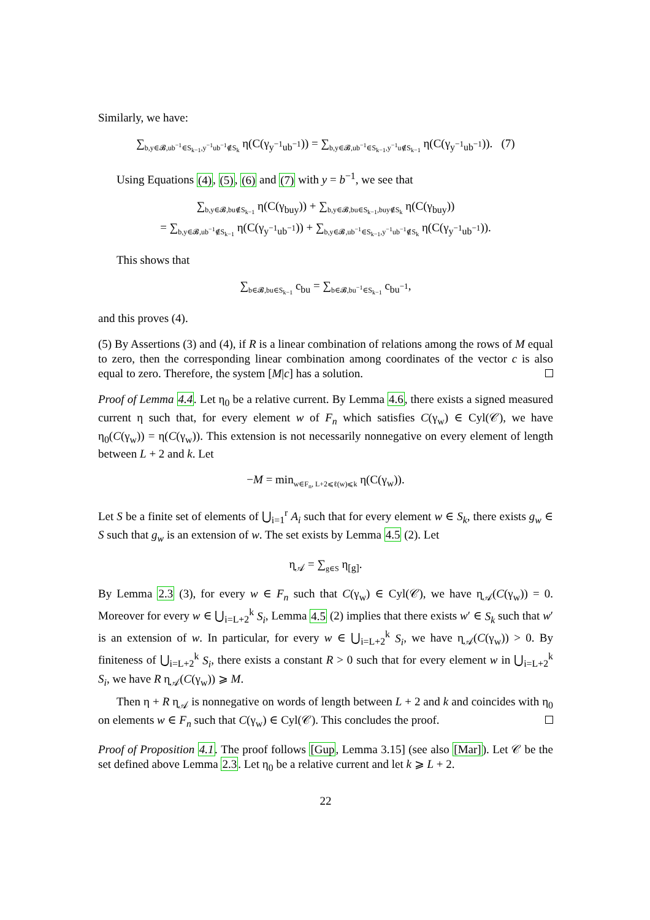Similarly, we have:
∑<sub>b,y∈𝓑,ub<sup>−1</sup>∈S<sub>k−1</sub>,y<sup>−1</sup>ub<sup>−1</sup>∉S<sub>k</sub></sub> η(C(γ<sub>y<sup>−1</sup>ub<sup>−1</sup></sub>)) = ∑<sub>b,y∈𝓑,ub<sup>−1</sup>∈S<sub>k−1</sub>,y<sup>−1</sup>u∉S<sub>k−1</sub></sub> η(C(γ<sub>y<sup>−1</sup>ub<sup>−1</sup></sub>)). (7)
Using Equations (4), (5), (6) and (7) with y = b<sup>−1</sup>, we see that
∑<sub>b,y∈𝓑,bu∉S<sub>k−1</sub></sub> η(C(γ<sub>buy</sub>)) + ∑<sub>b,y∈𝓑,bu∈S<sub>k−1</sub>,buy∉S<sub>k</sub></sub> η(C(γ<sub>buy</sub>))
= ∑<sub>b,y∈𝓑,ub<sup>−1</sup>∉S<sub>k−1</sub></sub> η(C(γ<sub>y<sup>−1</sup>ub<sup>−1</sup></sub>)) + ∑<sub>b,y∈𝓑,ub<sup>−1</sup>∈S<sub>k−1</sub>,y<sup>−1</sup>ub<sup>−1</sup>∉S<sub>k</sub></sub> η(C(γ<sub>y<sup>−1</sup>ub<sup>−1</sup></sub>)).
This shows that
∑<sub>b∈𝓑,bu∈S<sub>k−1</sub></sub> c<sub>bu</sub> = ∑<sub>b∈𝓑,bu<sup>−1</sup>∈S<sub>k−1</sub></sub> c<sub>bu<sup>−1</sup></sub>,
and this proves (4).
(5) By Assertions (3) and (4), if R is a linear combination of relations among the rows of M equal to zero, then the corresponding linear combination among coordinates of the vector c is also equal to zero. Therefore, the system [M|c] has a solution.
Proof of Lemma 4.4. Let η<sub>0</sub> be a relative current. By Lemma 4.6, there exists a signed measured current η such that, for every element w of F<sub>n</sub> which satisfies C(γ<sub>w</sub>) ∈ Cyl(𝒞), we have η<sub>0</sub>(C(γ<sub>w</sub>)) = η(C(γ<sub>w</sub>)). This extension is not necessarily nonnegative on every element of length between L + 2 and k. Let
−M = min<sub>w∈F<sub>n</sub>, L+2⩽ℓ(w)⩽k</sub> η(C(γ<sub>w</sub>)).
Let S be a finite set of elements of ⋃<sub>i=1</sub><sup>r</sup> A<sub>i</sub> such that for every element w ∈ S<sub>k</sub>, there exists g<sub>w</sub> ∈ S such that g<sub>w</sub> is an extension of w. The set exists by Lemma 4.5 (2). Let
η<sub>𝒜</sub> = ∑<sub>g∈S</sub> η<sub>[g]</sub>.
By Lemma 2.3 (3), for every w ∈ F<sub>n</sub> such that C(γ<sub>w</sub>) ∈ Cyl(𝒞), we have η<sub>𝒜</sub>(C(γ<sub>w</sub>)) = 0. Moreover for every w ∈ ⋃<sub>i=L+2</sub><sup>k</sup> S<sub>i</sub>, Lemma 4.5 (2) implies that there exists w′ ∈ S<sub>k</sub> such that w′ is an extension of w. In particular, for every w ∈ ⋃<sub>i=L+2</sub><sup>k</sup> S<sub>i</sub>, we have η<sub>𝒜</sub>(C(γ<sub>w</sub>)) > 0. By finiteness of ⋃<sub>i=L+2</sub><sup>k</sup> S<sub>i</sub>, there exists a constant R > 0 such that for every element w in ⋃<sub>i=L+2</sub><sup>k</sup> S<sub>i</sub>, we have R η<sub>𝒜</sub>(C(γ<sub>w</sub>)) ⩾ M.
Then η + R η<sub>𝒜</sub> is nonnegative on words of length between L + 2 and k and coincides with η<sub>0</sub> on elements w ∈ F<sub>n</sub> such that C(γ<sub>w</sub>) ∈ Cyl(𝒞). This concludes the proof.
Proof of Proposition 4.1. The proof follows [Gup, Lemma 3.15] (see also [Mar]). Let 𝒞 be the set defined above Lemma 2.3. Let η<sub>0</sub> be a relative current and let k ⩾ L + 2.
22